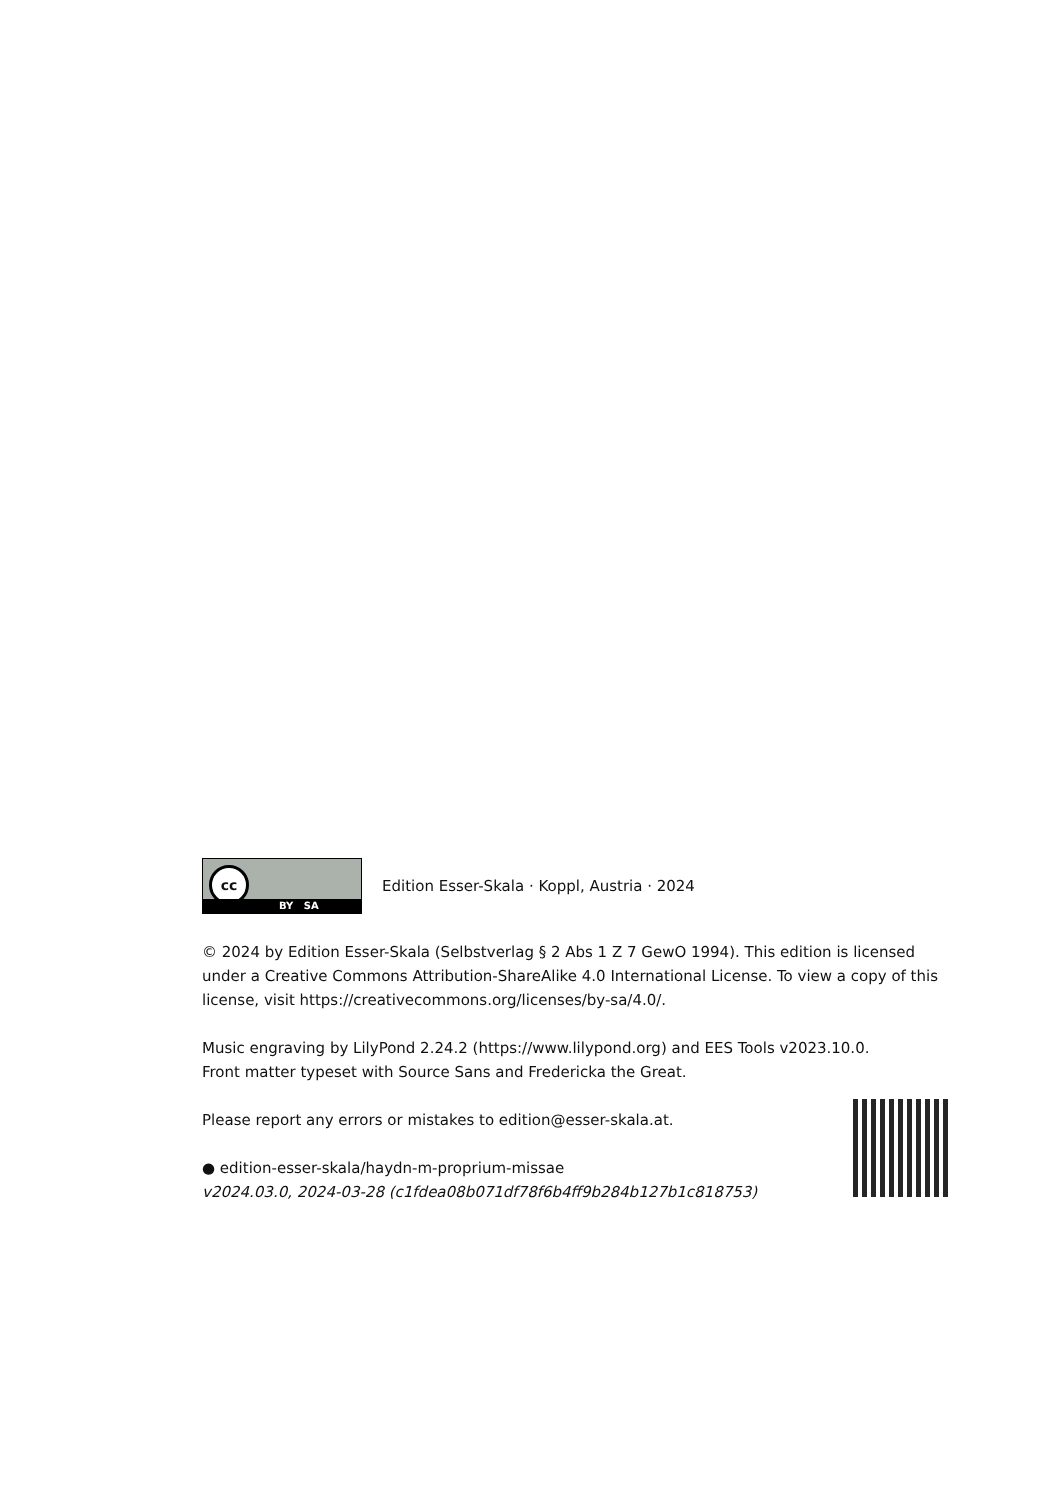cc
BY SA
Edition Esser-Skala · Koppl, Austria · 2024
© 2024 by Edition Esser-Skala (Selbstverlag § 2 Abs 1 Z 7 GewO 1994). This edition is licensed under a Creative Commons Attribution-ShareAlike 4.0 International License. To view a copy of this license, visit https://creativecommons.org/licenses/by-sa/4.0/.
Music engraving by LilyPond 2.24.2 (https://www.lilypond.org) and EES Tools v2023.10.0.
Front matter typeset with Source Sans and Fredericka the Great.
Please report any errors or mistakes to edition@esser-skala.at.
● edition-esser-skala/haydn-m-proprium-missae
v2024.03.0, 2024-03-28 (c1fdea08b071df78f6b4ff9b284b127b1c818753)